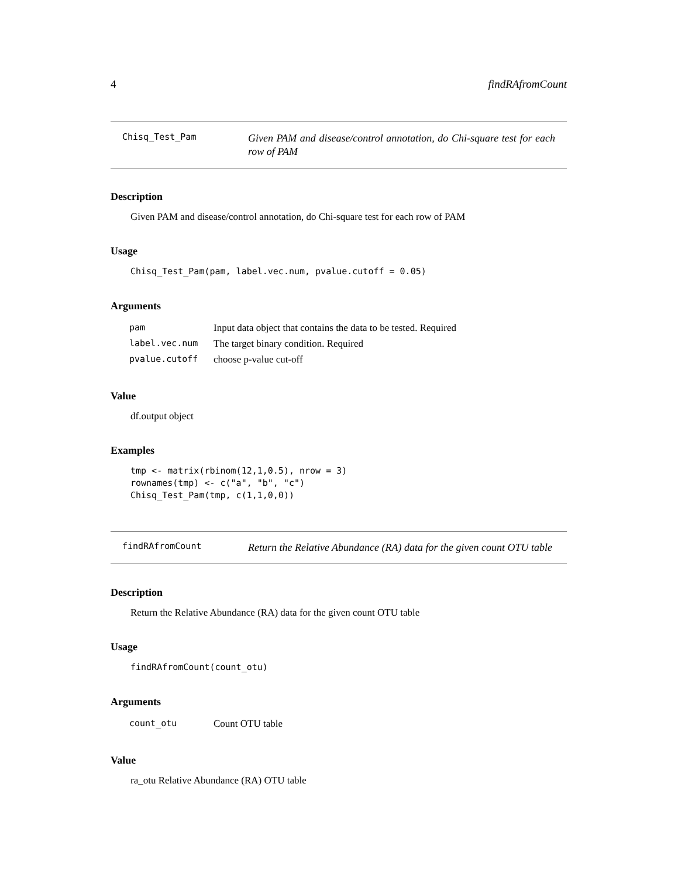4 findRAfromCount
Chisq_Test_Pam
Given PAM and disease/control annotation, do Chi-square test for each row of PAM
Description
Given PAM and disease/control annotation, do Chi-square test for each row of PAM
Usage
Chisq_Test_Pam(pam, label.vec.num, pvalue.cutoff = 0.05)
Arguments
| pam | Input data object that contains the data to be tested. Required |
| label.vec.num | The target binary condition. Required |
| pvalue.cutoff | choose p-value cut-off |
Value
df.output object
Examples
tmp <- matrix(rbinom(12,1,0.5), nrow = 3) rownames(tmp) <- c("a", "b", "c") Chisq_Test_Pam(tmp, c(1,1,0,0))
findRAfromCount
Return the Relative Abundance (RA) data for the given count OTU table
Description
Return the Relative Abundance (RA) data for the given count OTU table
Usage
findRAfromCount(count_otu)
Arguments
| count_otu | Count OTU table |
Value
ra_otu Relative Abundance (RA) OTU table